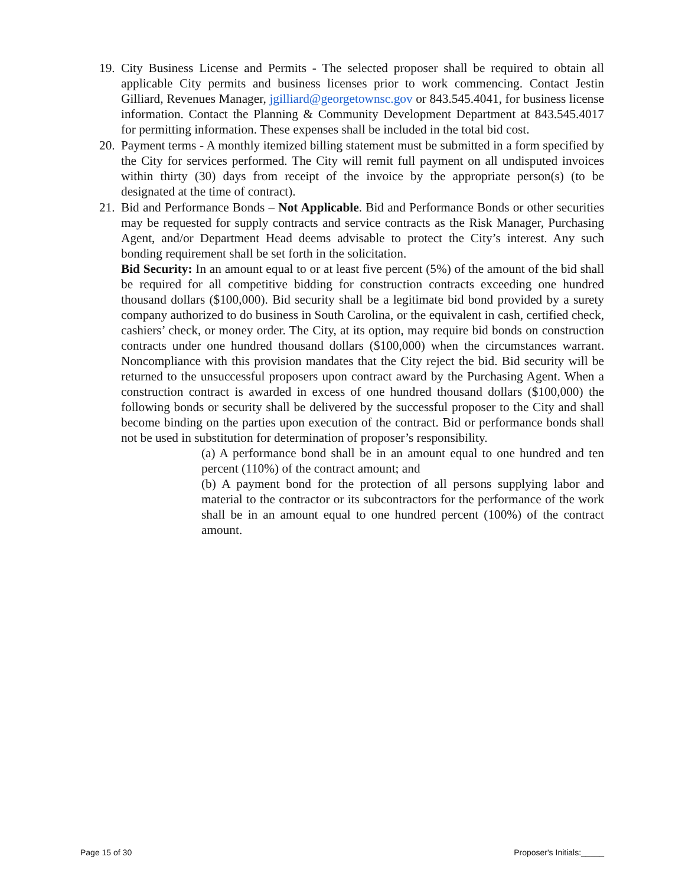19.
City Business License and Permits - The selected proposer shall be required to obtain all applicable City permits and business licenses prior to work commencing. Contact Jestin Gilliard, Revenues Manager, jgilliard@georgetownsc.gov or 843.545.4041, for business license information. Contact the Planning & Community Development Department at 843.545.4017 for permitting information. These expenses shall be included in the total bid cost.
20.
Payment terms - A monthly itemized billing statement must be submitted in a form specified by the City for services performed. The City will remit full payment on all undisputed invoices within thirty (30) days from receipt of the invoice by the appropriate person(s) (to be designated at the time of contract).
21.
Bid and Performance Bonds – Not Applicable. Bid and Performance Bonds or other securities may be requested for supply contracts and service contracts as the Risk Manager, Purchasing Agent, and/or Department Head deems advisable to protect the City’s interest. Any such bonding requirement shall be set forth in the solicitation.
Bid Security: In an amount equal to or at least five percent (5%) of the amount of the bid shall be required for all competitive bidding for construction contracts exceeding one hundred thousand dollars ($100,000). Bid security shall be a legitimate bid bond provided by a surety company authorized to do business in South Carolina, or the equivalent in cash, certified check, cashiers’ check, or money order. The City, at its option, may require bid bonds on construction contracts under one hundred thousand dollars ($100,000) when the circumstances warrant. Noncompliance with this provision mandates that the City reject the bid. Bid security will be returned to the unsuccessful proposers upon contract award by the Purchasing Agent. When a construction contract is awarded in excess of one hundred thousand dollars ($100,000) the following bonds or security shall be delivered by the successful proposer to the City and shall become binding on the parties upon execution of the contract. Bid or performance bonds shall not be used in substitution for determination of proposer’s responsibility.
(a) A performance bond shall be in an amount equal to one hundred and ten percent (110%) of the contract amount; and
(b) A payment bond for the protection of all persons supplying labor and material to the contractor or its subcontractors for the performance of the work shall be in an amount equal to one hundred percent (100%) of the contract amount.
Page 15 of 30 Proposer's Initials:_____